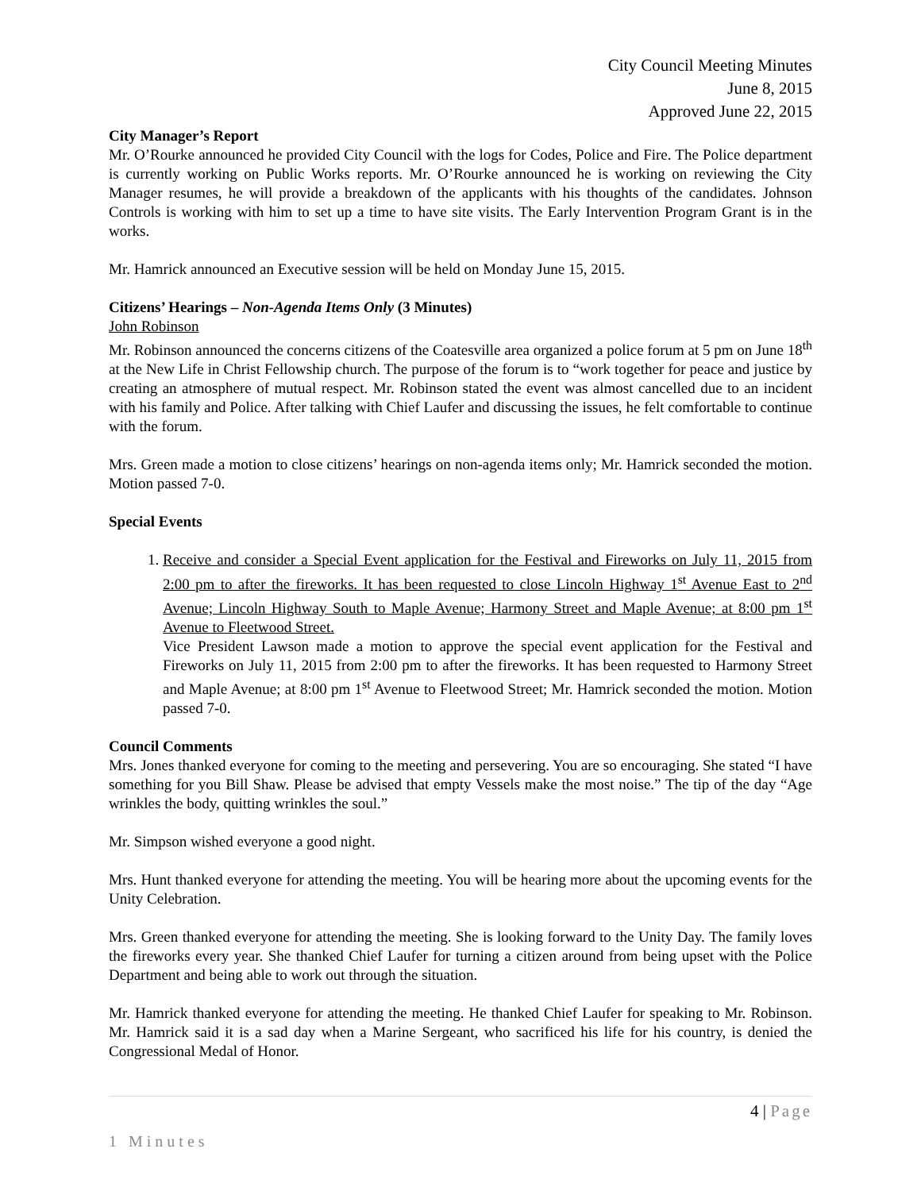City Council Meeting Minutes
June 8, 2015
Approved June 22, 2015
City Manager’s Report
Mr. O’Rourke announced he provided City Council with the logs for Codes, Police and Fire. The Police department is currently working on Public Works reports. Mr. O’Rourke announced he is working on reviewing the City Manager resumes, he will provide a breakdown of the applicants with his thoughts of the candidates. Johnson Controls is working with him to set up a time to have site visits. The Early Intervention Program Grant is in the works.
Mr. Hamrick announced an Executive session will be held on Monday June 15, 2015.
Citizens’ Hearings – Non-Agenda Items Only (3 Minutes)
John Robinson
Mr. Robinson announced the concerns citizens of the Coatesville area organized a police forum at 5 pm on June 18<sup>th</sup> at the New Life in Christ Fellowship church. The purpose of the forum is to “work together for peace and justice by creating an atmosphere of mutual respect. Mr. Robinson stated the event was almost cancelled due to an incident with his family and Police. After talking with Chief Laufer and discussing the issues, he felt comfortable to continue with the forum.
Mrs. Green made a motion to close citizens’ hearings on non-agenda items only; Mr. Hamrick seconded the motion. Motion passed 7-0.
Special Events
1. Receive and consider a Special Event application for the Festival and Fireworks on July 11, 2015 from 2:00 pm to after the fireworks. It has been requested to close Lincoln Highway 1<sup>st</sup> Avenue East to 2<sup>nd</sup> Avenue; Lincoln Highway South to Maple Avenue; Harmony Street and Maple Avenue; at 8:00 pm 1<sup>st</sup> Avenue to Fleetwood Street.
Vice President Lawson made a motion to approve the special event application for the Festival and Fireworks on July 11, 2015 from 2:00 pm to after the fireworks. It has been requested to Harmony Street and Maple Avenue; at 8:00 pm 1<sup>st</sup> Avenue to Fleetwood Street; Mr. Hamrick seconded the motion. Motion passed 7-0.
Council Comments
Mrs. Jones thanked everyone for coming to the meeting and persevering. You are so encouraging. She stated “I have something for you Bill Shaw. Please be advised that empty Vessels make the most noise.” The tip of the day “Age wrinkles the body, quitting wrinkles the soul.”
Mr. Simpson wished everyone a good night.
Mrs. Hunt thanked everyone for attending the meeting. You will be hearing more about the upcoming events for the Unity Celebration.
Mrs. Green thanked everyone for attending the meeting. She is looking forward to the Unity Day. The family loves the fireworks every year. She thanked Chief Laufer for turning a citizen around from being upset with the Police Department and being able to work out through the situation.
Mr. Hamrick thanked everyone for attending the meeting. He thanked Chief Laufer for speaking to Mr. Robinson. Mr. Hamrick said it is a sad day when a Marine Sergeant, who sacrificed his life for his country, is denied the Congressional Medal of Honor.
4 | Page
1 Minutes